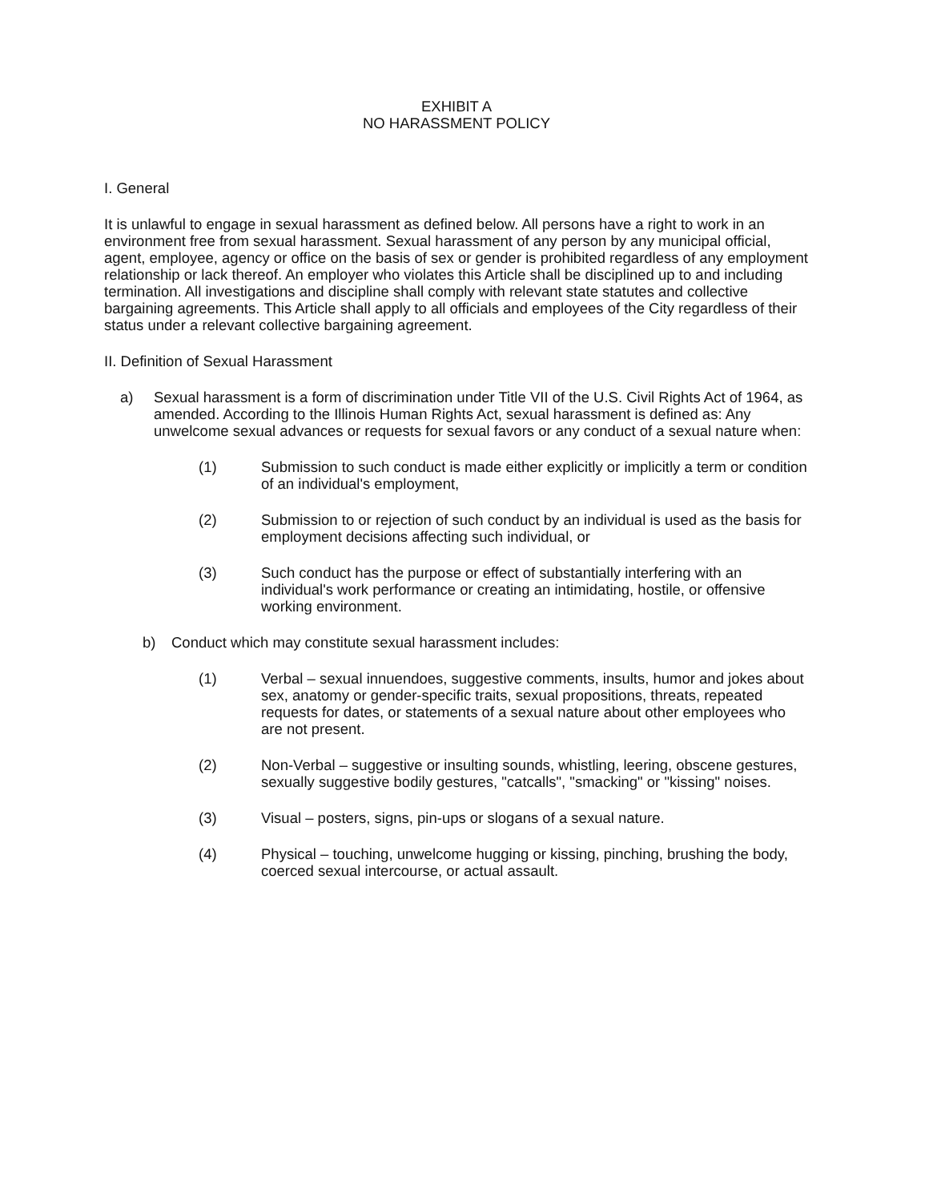EXHIBIT A
NO HARASSMENT POLICY
I. General
It is unlawful to engage in sexual harassment as defined below. All persons have a right to work in an environment free from sexual harassment. Sexual harassment of any person by any municipal official, agent, employee, agency or office on the basis of sex or gender is prohibited regardless of any employment relationship or lack thereof. An employer who violates this Article shall be disciplined up to and including termination. All investigations and discipline shall comply with relevant state statutes and collective bargaining agreements. This Article shall apply to all officials and employees of the City regardless of their status under a relevant collective bargaining agreement.
II. Definition of Sexual Harassment
a) Sexual harassment is a form of discrimination under Title VII of the U.S. Civil Rights Act of 1964, as amended. According to the Illinois Human Rights Act, sexual harassment is defined as: Any unwelcome sexual advances or requests for sexual favors or any conduct of a sexual nature when:
(1) Submission to such conduct is made either explicitly or implicitly a term or condition of an individual's employment,
(2) Submission to or rejection of such conduct by an individual is used as the basis for employment decisions affecting such individual, or
(3) Such conduct has the purpose or effect of substantially interfering with an individual's work performance or creating an intimidating, hostile, or offensive working environment.
b) Conduct which may constitute sexual harassment includes:
(1) Verbal – sexual innuendoes, suggestive comments, insults, humor and jokes about sex, anatomy or gender-specific traits, sexual propositions, threats, repeated requests for dates, or statements of a sexual nature about other employees who are not present.
(2) Non-Verbal – suggestive or insulting sounds, whistling, leering, obscene gestures, sexually suggestive bodily gestures, "catcalls", "smacking" or "kissing" noises.
(3) Visual – posters, signs, pin-ups or slogans of a sexual nature.
(4) Physical – touching, unwelcome hugging or kissing, pinching, brushing the body, coerced sexual intercourse, or actual assault.